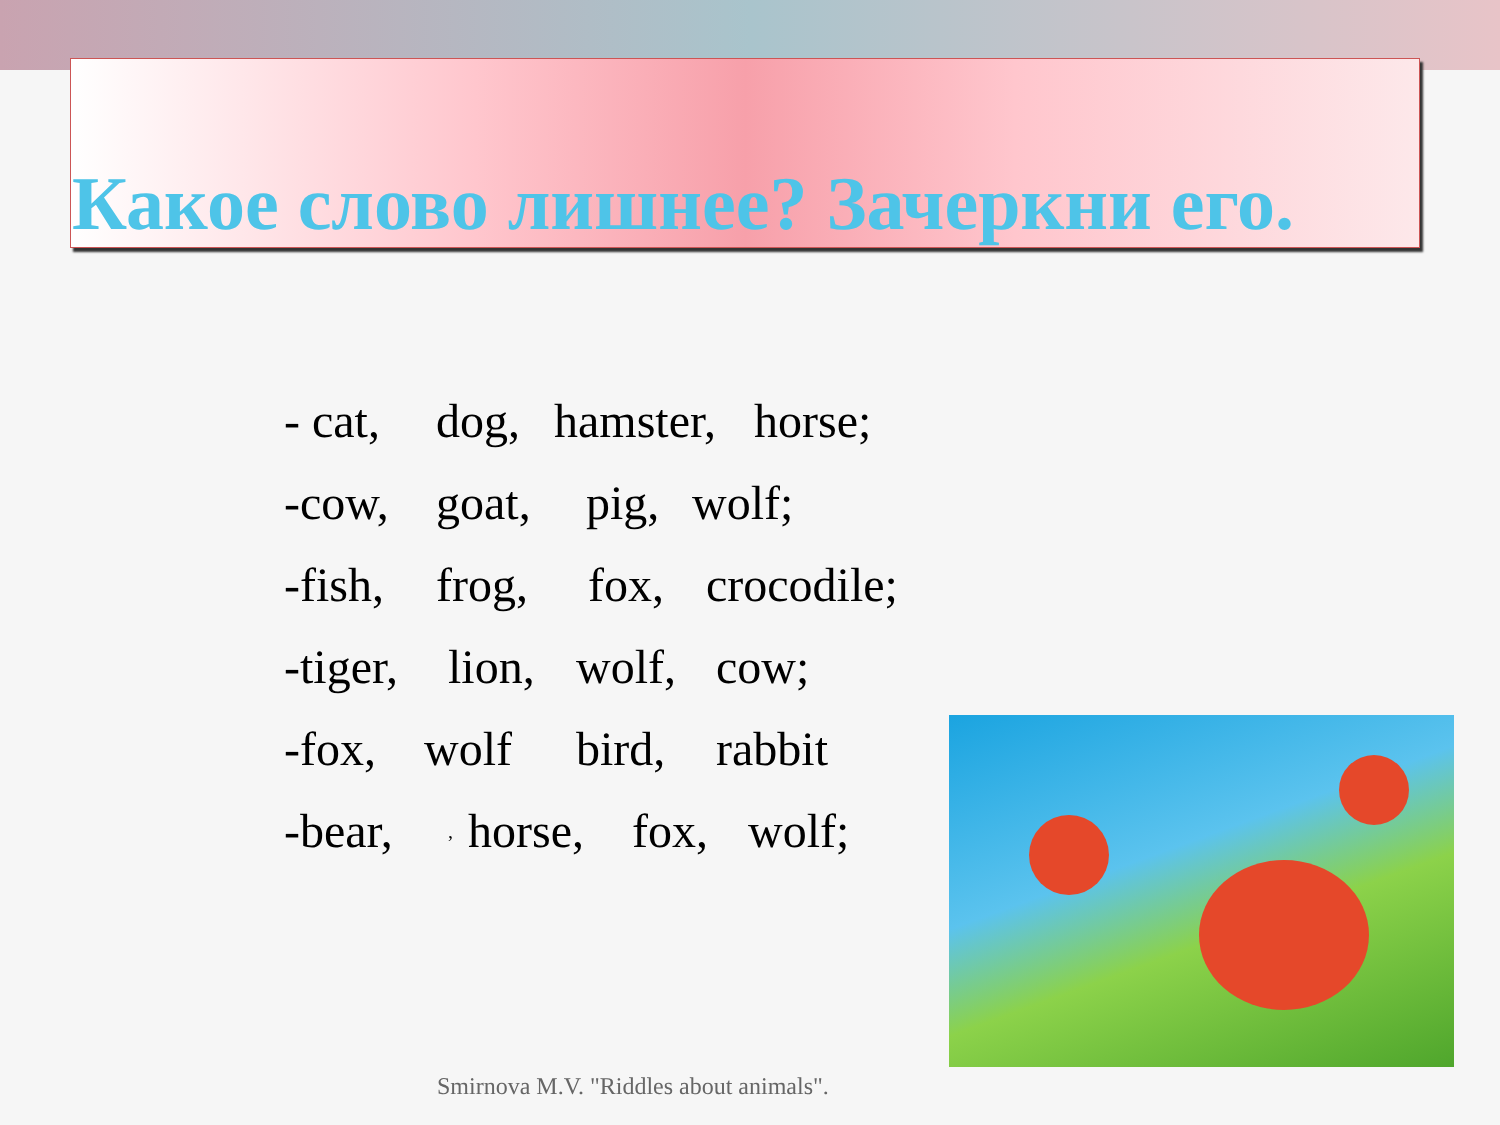Какое слово лишнее? Зачеркни его.
- cat, dog, hamster, horse;
-cow, goat, pig, wolf;
-fish, frog, fox, crocodile;
-tiger, lion, wolf, cow;
-fox, wolf bird, rabbit
-bear,, horse, fox, wolf;
Smirnova M.V. "Riddles about animals".